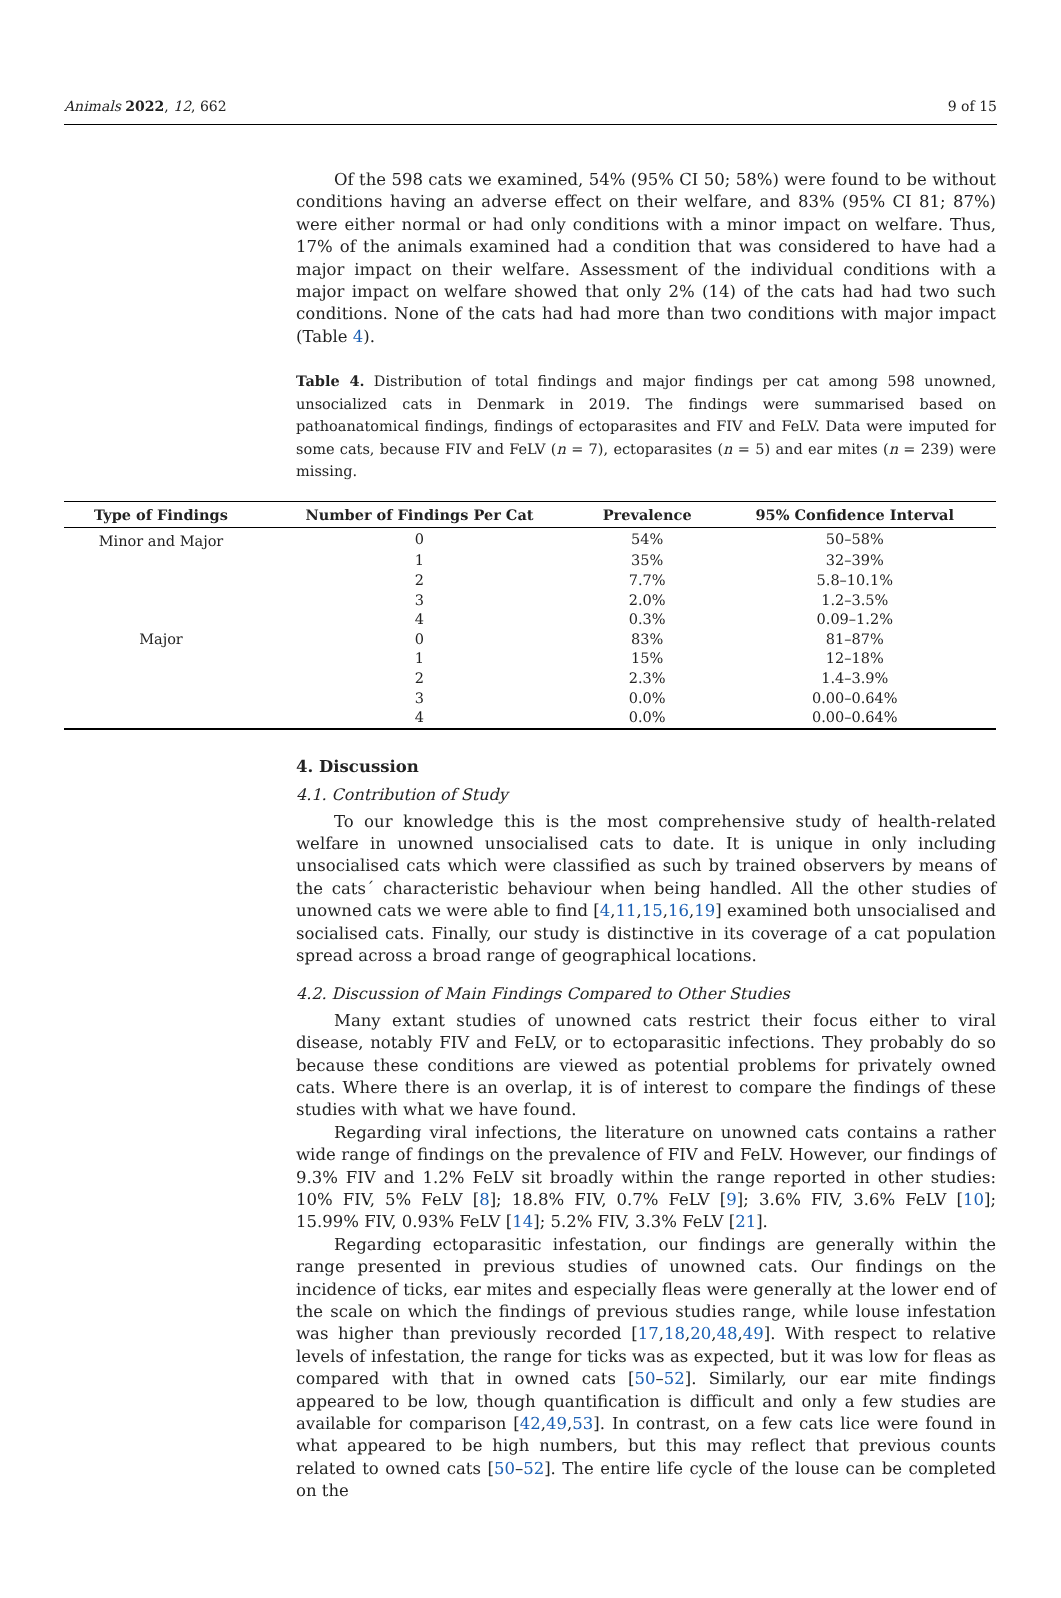Animals 2022, 12, 662 9 of 15
Of the 598 cats we examined, 54% (95% CI 50; 58%) were found to be without conditions having an adverse effect on their welfare, and 83% (95% CI 81; 87%) were either normal or had only conditions with a minor impact on welfare. Thus, 17% of the animals examined had a condition that was considered to have had a major impact on their welfare. Assessment of the individual conditions with a major impact on welfare showed that only 2% (14) of the cats had had two such conditions. None of the cats had had more than two conditions with major impact (Table 4).
Table 4. Distribution of total findings and major findings per cat among 598 unowned, unsocialized cats in Denmark in 2019. The findings were summarised based on pathoanatomical findings, findings of ectoparasites and FIV and FeLV. Data were imputed for some cats, because FIV and FeLV (n = 7), ectoparasites (n = 5) and ear mites (n = 239) were missing.
| Type of Findings | Number of Findings Per Cat | Prevalence | 95% Confidence Interval |
| --- | --- | --- | --- |
| Minor and Major | 0 | 54% | 50–58% |
| | 1 | 35% | 32–39% |
| | 2 | 7.7% | 5.8–10.1% |
| | 3 | 2.0% | 1.2–3.5% |
| | 4 | 0.3% | 0.09–1.2% |
| Major | 0 | 83% | 81–87% |
| | 1 | 15% | 12–18% |
| | 2 | 2.3% | 1.4–3.9% |
| | 3 | 0.0% | 0.00–0.64% |
| | 4 | 0.0% | 0.00–0.64% |
4. Discussion
4.1. Contribution of Study
To our knowledge this is the most comprehensive study of health-related welfare in unowned unsocialised cats to date. It is unique in only including unsocialised cats which were classified as such by trained observers by means of the cats´ characteristic behaviour when being handled. All the other studies of unowned cats we were able to find [4,11,15,16,19] examined both unsocialised and socialised cats. Finally, our study is distinctive in its coverage of a cat population spread across a broad range of geographical locations.
4.2. Discussion of Main Findings Compared to Other Studies
Many extant studies of unowned cats restrict their focus either to viral disease, notably FIV and FeLV, or to ectoparasitic infections. They probably do so because these conditions are viewed as potential problems for privately owned cats. Where there is an overlap, it is of interest to compare the findings of these studies with what we have found.
Regarding viral infections, the literature on unowned cats contains a rather wide range of findings on the prevalence of FIV and FeLV. However, our findings of 9.3% FIV and 1.2% FeLV sit broadly within the range reported in other studies: 10% FIV, 5% FeLV [8]; 18.8% FIV, 0.7% FeLV [9]; 3.6% FIV, 3.6% FeLV [10]; 15.99% FIV, 0.93% FeLV [14]; 5.2% FIV, 3.3% FeLV [21].
Regarding ectoparasitic infestation, our findings are generally within the range presented in previous studies of unowned cats. Our findings on the incidence of ticks, ear mites and especially fleas were generally at the lower end of the scale on which the findings of previous studies range, while louse infestation was higher than previously recorded [17,18,20,48,49]. With respect to relative levels of infestation, the range for ticks was as expected, but it was low for fleas as compared with that in owned cats [50–52]. Similarly, our ear mite findings appeared to be low, though quantification is difficult and only a few studies are available for comparison [42,49,53]. In contrast, on a few cats lice were found in what appeared to be high numbers, but this may reflect that previous counts related to owned cats [50–52]. The entire life cycle of the louse can be completed on the